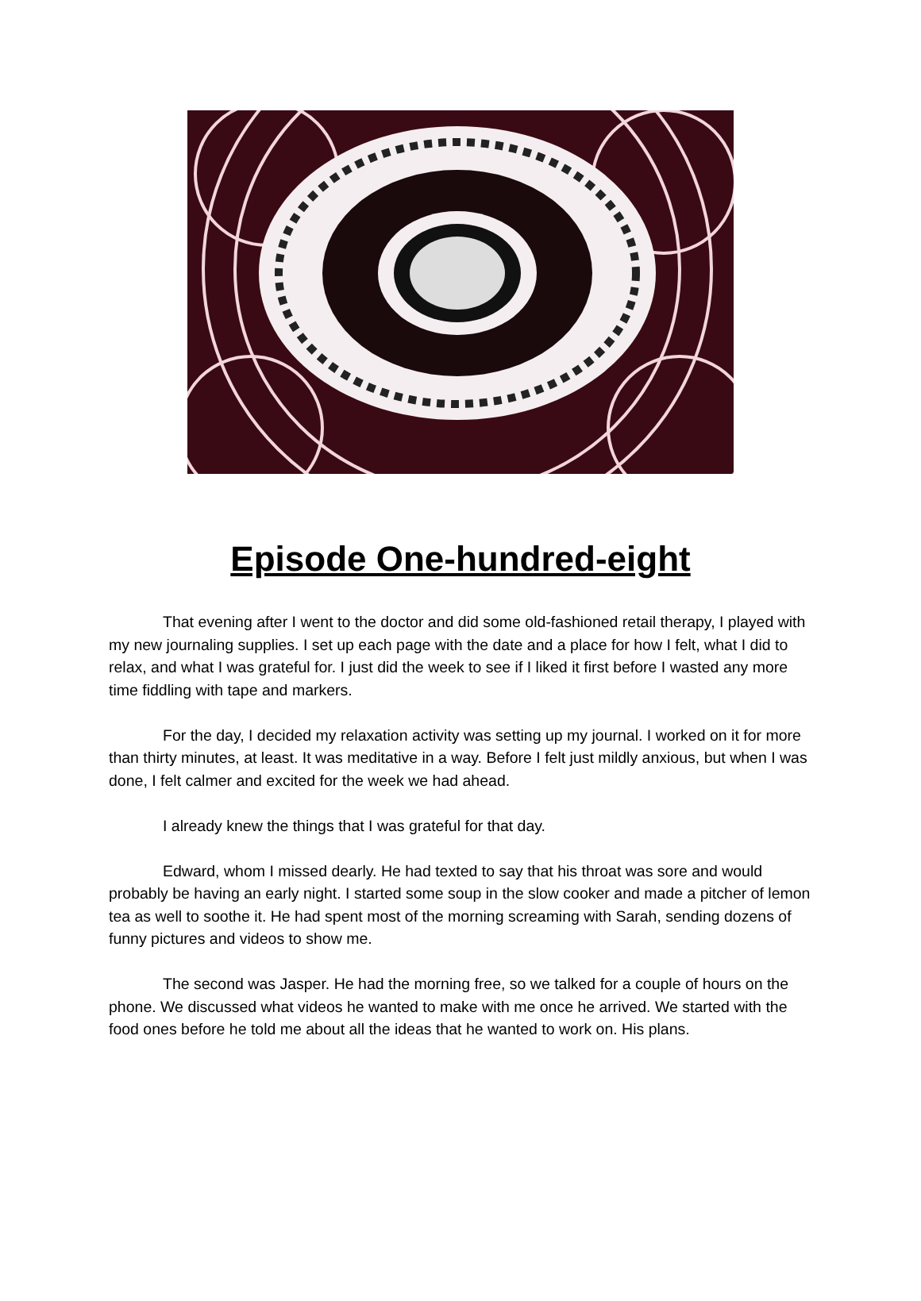Episode One-hundred-eight
That evening after I went to the doctor and did some old-fashioned retail therapy, I played with my new journaling supplies. I set up each page with the date and a place for how I felt, what I did to relax, and what I was grateful for. I just did the week to see if I liked it first before I wasted any more time fiddling with tape and markers.
For the day, I decided my relaxation activity was setting up my journal. I worked on it for more than thirty minutes, at least. It was meditative in a way. Before I felt just mildly anxious, but when I was done, I felt calmer and excited for the week we had ahead.
I already knew the things that I was grateful for that day.
Edward, whom I missed dearly. He had texted to say that his throat was sore and would probably be having an early night. I started some soup in the slow cooker and made a pitcher of lemon tea as well to soothe it. He had spent most of the morning screaming with Sarah, sending dozens of funny pictures and videos to show me.
The second was Jasper. He had the morning free, so we talked for a couple of hours on the phone. We discussed what videos he wanted to make with me once he arrived. We started with the food ones before he told me about all the ideas that he wanted to work on. His plans.